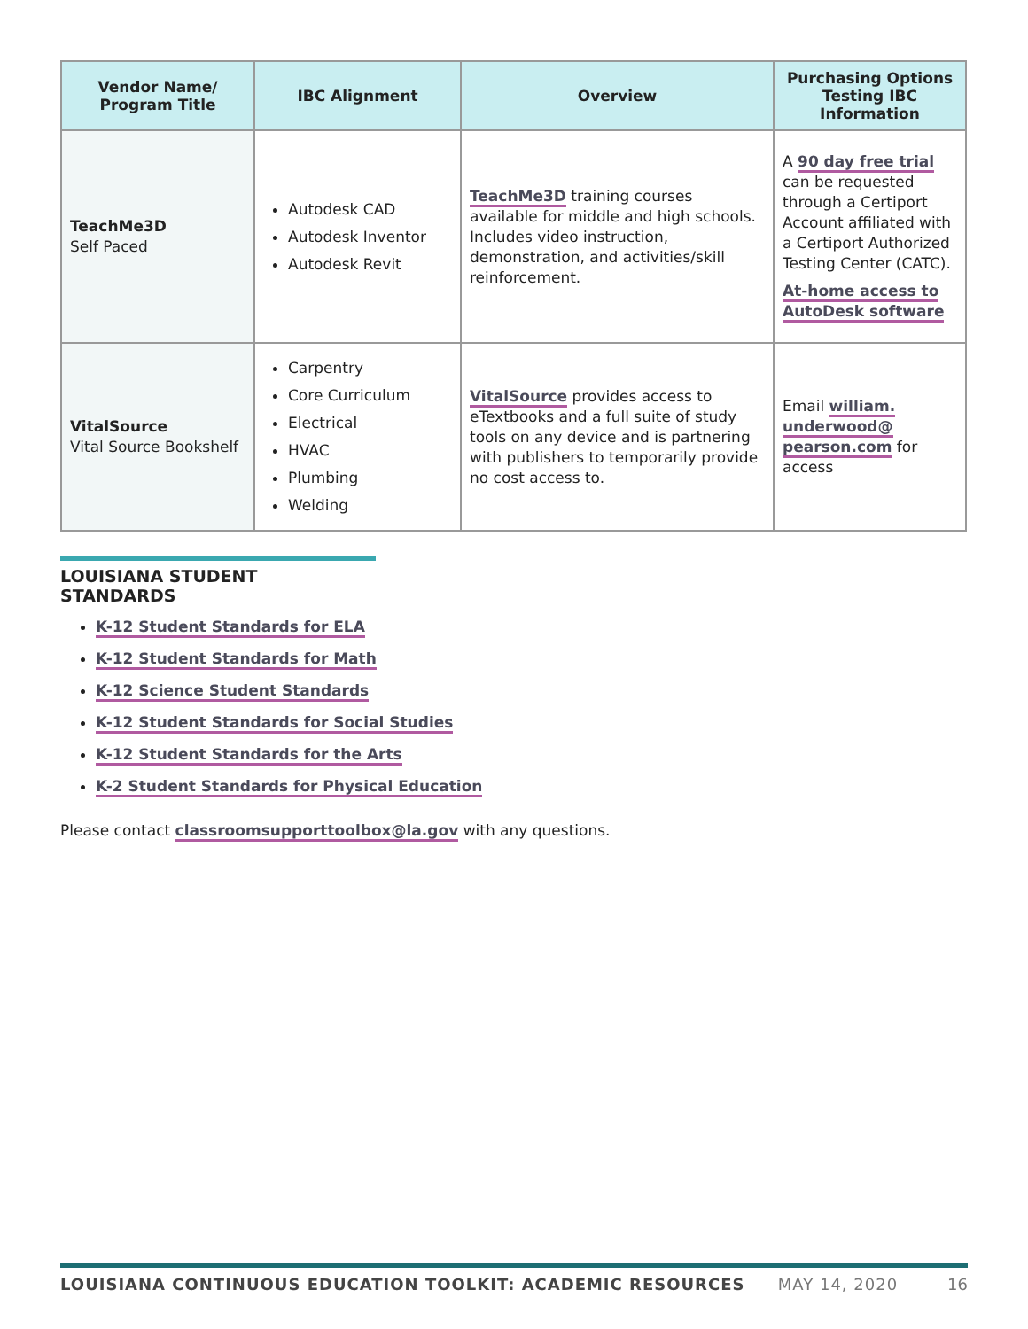| Vendor Name/ Program Title | IBC Alignment | Overview | Purchasing Options Testing IBC Information |
| --- | --- | --- | --- |
| TeachMe3D Self Paced | Autodesk CAD Autodesk Inventor Autodesk Revit | TeachMe3D training courses available for middle and high schools. Includes video instruction, demonstration, and activities/skill reinforcement. | A 90 day free trial can be requested through a Certiport Account affiliated with a Certiport Authorized Testing Center (CATC). At-home access to AutoDesk software |
| VitalSource Vital Source Bookshelf | Carpentry Core Curriculum Electrical HVAC Plumbing Welding | VitalSource provides access to eTextbooks and a full suite of study tools on any device and is partnering with publishers to temporarily provide no cost access to. | Email william. underwood@ pearson.com for access |
LOUISIANA STUDENT STANDARDS
K-12 Student Standards for ELA
K-12 Student Standards for Math
K-12 Science Student Standards
K-12 Student Standards for Social Studies
K-12 Student Standards for the Arts
K-2 Student Standards for Physical Education
Please contact classroomsupporttoolbox@la.gov with any questions.
LOUISIANA CONTINUOUS EDUCATION TOOLKIT: ACADEMIC RESOURCES MAY 14, 2020 16